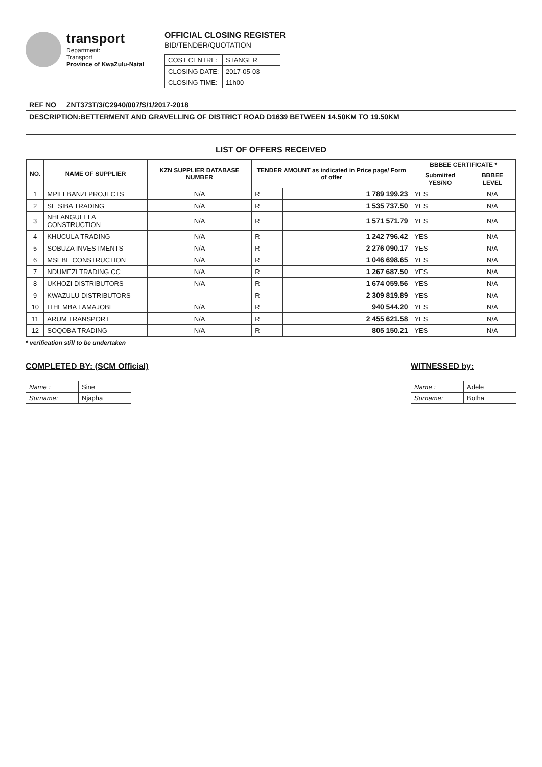transport
Department:
Transport
Province of KwaZulu-Natal
OFFICIAL CLOSING REGISTER
BID/TENDER/QUOTATION
| COST CENTRE: | STANGER |
| CLOSING DATE: | 2017-05-03 |
| CLOSING TIME: | 11h00 |
| REF NO | ZNT373T/3/C2940/007/S/1/2017-2018 |
| DESCRIPTION:BETTERMENT AND GRAVELLING OF DISTRICT ROAD D1639 BETWEEN 14.50KM TO 19.50KM | |
LIST OF OFFERS RECEIVED
| NO. | NAME OF SUPPLIER | KZN SUPPLIER DATABASE NUMBER | TENDER AMOUNT as indicated in Price page/ Form of offer | | BBBEE CERTIFICATE * | |
| --- | --- | --- | --- | --- | --- | --- |
| | | | | | Submitted YES/NO | BBBEE LEVEL |
| 1 | MPILEBANZI PROJECTS | N/A | R | 1 789 199.23 | YES | N/A |
| 2 | SE SIBA TRADING | N/A | R | 1 535 737.50 | YES | N/A |
| 3 | NHLANGULELA CONSTRUCTION | N/A | R | 1 571 571.79 | YES | N/A |
| 4 | KHUCULA TRADING | N/A | R | 1 242 796.42 | YES | N/A |
| 5 | SOBUZA INVESTMENTS | N/A | R | 2 276 090.17 | YES | N/A |
| 6 | MSEBE CONSTRUCTION | N/A | R | 1 046 698.65 | YES | N/A |
| 7 | NDUMEZI TRADING CC | N/A | R | 1 267 687.50 | YES | N/A |
| 8 | UKHOZI DISTRIBUTORS | N/A | R | 1 674 059.56 | YES | N/A |
| 9 | KWAZULU DISTRIBUTORS | | R | 2 309 819.89 | YES | N/A |
| 10 | ITHEMBA LAMAJOBE | N/A | R | 940 544.20 | YES | N/A |
| 11 | ARUM TRANSPORT | N/A | R | 2 455 621.58 | YES | N/A |
| 12 | SOQOBA TRADING | N/A | R | 805 150.21 | YES | N/A |
* verification still to be undertaken
COMPLETED BY: (SCM Official)
| Name : | Sine |
| Surname: | Njapha |
WITNESSED by:
| Name : | Adele |
| Surname: | Botha |